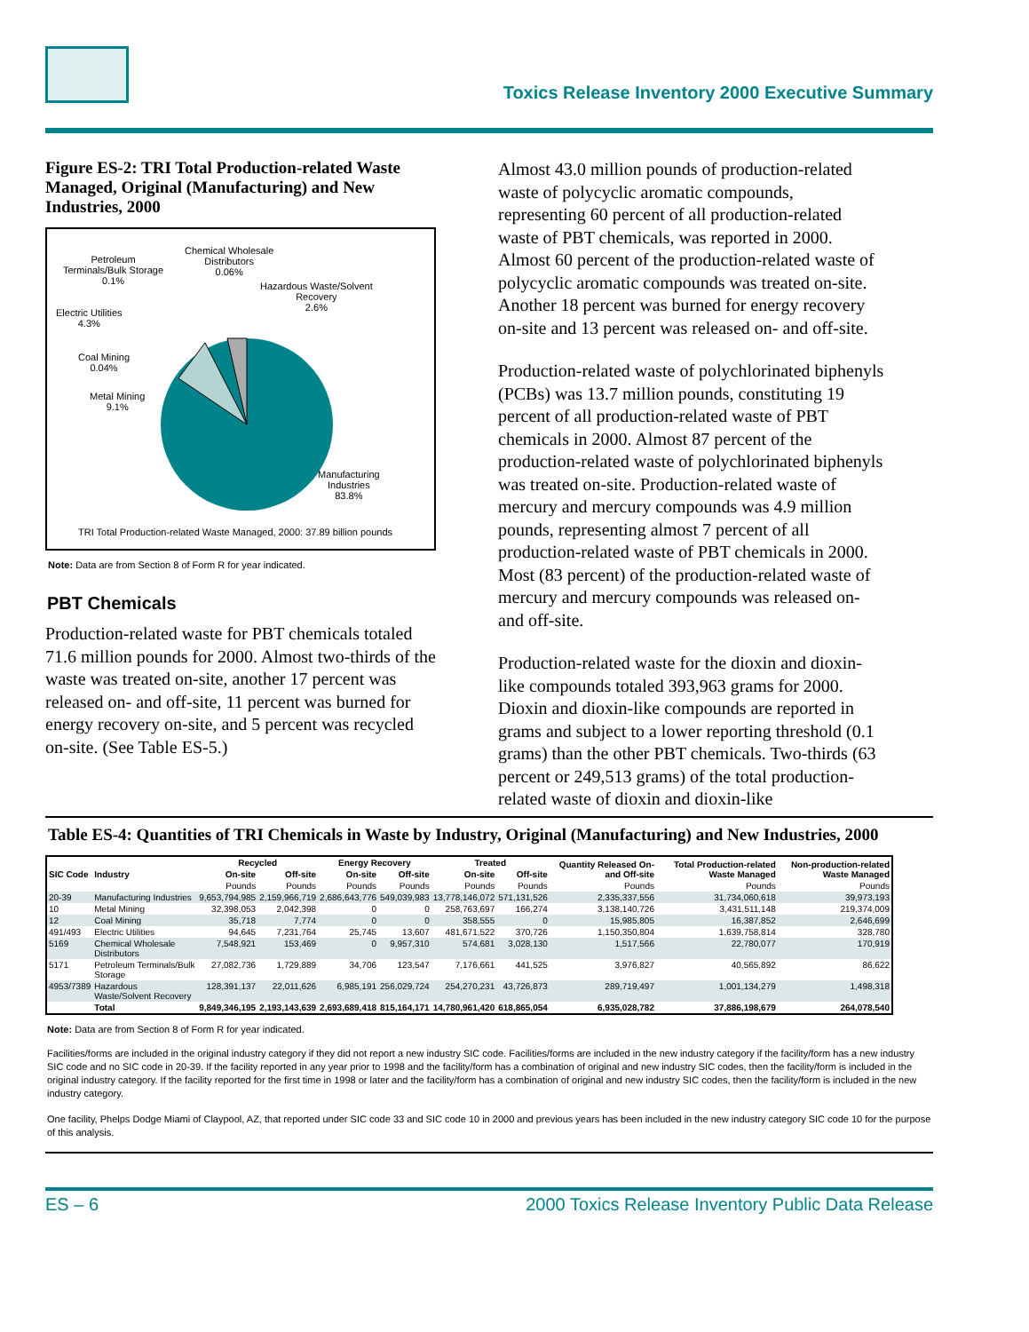Toxics Release Inventory 2000 Executive Summary
Figure ES-2: TRI Total Production-related Waste Managed, Original (Manufacturing) and New Industries, 2000
Petroleum
Terminals/Bulk Storage
0.1%
Chemical Wholesale
Distributors
0.06%
Hazardous Waste/Solvent
Recovery
2.6%
Electric Utilities
4.3%
Coal Mining
0.04%
Metal Mining
9.1%
Manufacturing
Industries
83.8%
TRI Total Production-related Waste Managed, 2000: 37.89 billion pounds
Note: Data are from Section 8 of Form R for year indicated.
PBT Chemicals
Production-related waste for PBT chemicals totaled 71.6 million pounds for 2000. Almost two-thirds of the waste was treated on-site, another 17 percent was released on- and off-site, 11 percent was burned for energy recovery on-site, and 5 percent was recycled on-site. (See Table ES-5.)
Almost 43.0 million pounds of production-related waste of polycyclic aromatic compounds, representing 60 percent of all production-related waste of PBT chemicals, was reported in 2000. Almost 60 percent of the production-related waste of polycyclic aromatic compounds was treated on-site. Another 18 percent was burned for energy recovery on-site and 13 percent was released on- and off-site.
Production-related waste of polychlorinated biphenyls (PCBs) was 13.7 million pounds, constituting 19 percent of all production-related waste of PBT chemicals in 2000. Almost 87 percent of the production-related waste of polychlorinated biphenyls was treated on-site. Production-related waste of mercury and mercury compounds was 4.9 million pounds, representing almost 7 percent of all production-related waste of PBT chemicals in 2000. Most (83 percent) of the production-related waste of mercury and mercury compounds was released on- and off-site.
Production-related waste for the dioxin and dioxin-like compounds totaled 393,963 grams for 2000. Dioxin and dioxin-like compounds are reported in grams and subject to a lower reporting threshold (0.1 grams) than the other PBT chemicals. Two-thirds (63 percent or 249,513 grams) of the total production-related waste of dioxin and dioxin-like
Table ES-4: Quantities of TRI Chemicals in Waste by Industry, Original (Manufacturing) and New Industries, 2000
| SIC Code | Industry | Recycled | | Energy Recovery | | Treated | | Quantity Released On- and Off-site | Total Production-related Waste Managed | Non-production-related Waste Managed |
| --- | --- | --- | --- | --- | --- | --- | --- | --- | --- | --- |
| | | On-site | Off-site | On-site | Off-site | On-site | Off-site | | | |
| | | Pounds | Pounds | Pounds | Pounds | Pounds | Pounds | Pounds | Pounds | Pounds |
| 20-39 | Manufacturing Industries | 9,653,794,985 | 2,159,966,719 | 2,686,643,776 | 549,039,983 | 13,778,146,072 | 571,131,526 | 2,335,337,556 | 31,734,060,618 | 39,973,193 |
| 10 | Metal Mining | 32,398,053 | 2,042,398 | 0 | 0 | 258,763,697 | 166,274 | 3,138,140,726 | 3,431,511,148 | 219,374,009 |
| 12 | Coal Mining | 35,718 | 7,774 | 0 | 0 | 358,555 | 0 | 15,985,805 | 16,387,852 | 2,646,699 |
| 491/493 | Electric Utilities | 94,645 | 7,231,764 | 25,745 | 13,607 | 481,671,522 | 370,726 | 1,150,350,804 | 1,639,758,814 | 328,780 |
| 5169 | Chemical Wholesale Distributors | 7,548,921 | 153,469 | 0 | 9,957,310 | 574,681 | 3,028,130 | 1,517,566 | 22,780,077 | 170,919 |
| 5171 | Petroleum Terminals/Bulk Storage | 27,082,736 | 1,729,889 | 34,706 | 123,547 | 7,176,661 | 441,525 | 3,976,827 | 40,565,892 | 86,622 |
| 4953/7389 | Hazardous Waste/Solvent Recovery | 128,391,137 | 22,011,626 | 6,985,191 | 256,029,724 | 254,270,231 | 43,726,873 | 289,719,497 | 1,001,134,279 | 1,498,318 |
| | Total | 9,849,346,195 | 2,193,143,639 | 2,693,689,418 | 815,164,171 | 14,780,961,420 | 618,865,054 | 6,935,028,782 | 37,886,198,679 | 264,078,540 |
Note: Data are from Section 8 of Form R for year indicated.
Facilities/forms are included in the original industry category if they did not report a new industry SIC code. Facilities/forms are included in the new industry category if the facility/form has a new industry SIC code and no SIC code in 20-39. If the facility reported in any year prior to 1998 and the facility/form has a combination of original and new industry SIC codes, then the facility/form is included in the original industry category. If the facility reported for the first time in 1998 or later and the facility/form has a combination of original and new industry SIC codes, then the facility/form is included in the new industry category.
One facility, Phelps Dodge Miami of Claypool, AZ, that reported under SIC code 33 and SIC code 10 in 2000 and previous years has been included in the new industry category SIC code 10 for the purpose of this analysis.
ES – 6 2000 Toxics Release Inventory Public Data Release